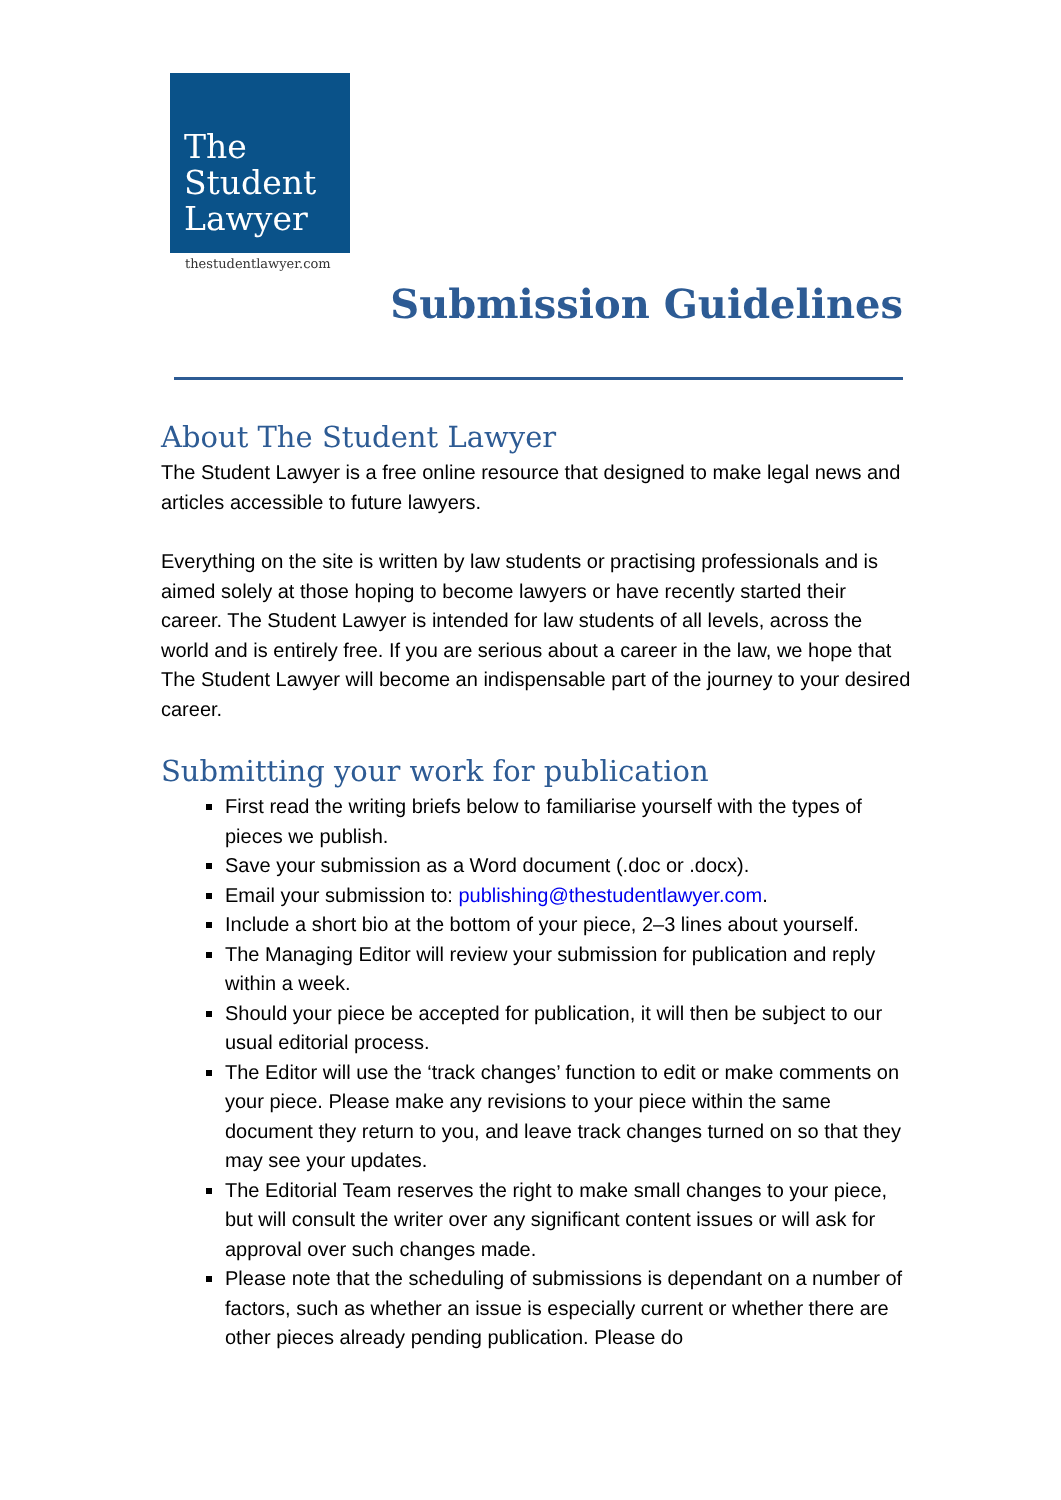The
Student
Lawyer
thestudentlawyer.com
Submission Guidelines
About The Student Lawyer
The Student Lawyer is a free online resource that designed to make legal news and articles accessible to future lawyers.
Everything on the site is written by law students or practising professionals and is aimed solely at those hoping to become lawyers or have recently started their career. The Student Lawyer is intended for law students of all levels, across the world and is entirely free. If you are serious about a career in the law, we hope that The Student Lawyer will become an indispensable part of the journey to your desired career.
Submitting your work for publication
First read the writing briefs below to familiarise yourself with the types of pieces we publish.
Save your submission as a Word document (.doc or .docx).
Email your submission to: publishing@thestudentlawyer.com.
Include a short bio at the bottom of your piece, 2–3 lines about yourself.
The Managing Editor will review your submission for publication and reply within a week.
Should your piece be accepted for publication, it will then be subject to our usual editorial process.
The Editor will use the ‘track changes’ function to edit or make comments on your piece. Please make any revisions to your piece within the same document they return to you, and leave track changes turned on so that they may see your updates.
The Editorial Team reserves the right to make small changes to your piece, but will consult the writer over any significant content issues or will ask for approval over such changes made.
Please note that the scheduling of submissions is dependant on a number of factors, such as whether an issue is especially current or whether there are other pieces already pending publication. Please do